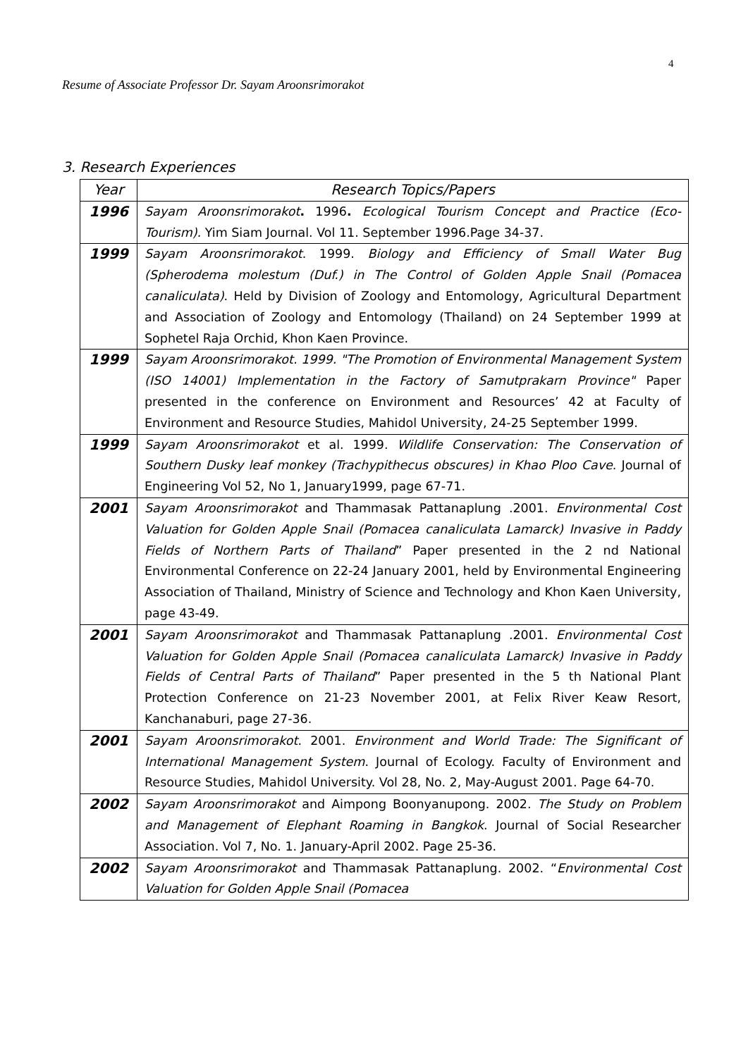4
Resume of Associate Professor Dr. Sayam Aroonsrimorakot
3. Research Experiences
| Year | Research Topics/Papers |
| --- | --- |
| 1996 | Sayam Aroonsrimorakot . 1996 . Ecological Tourism Concept and Practice (Eco-Tourism). Yim Siam Journal. Vol 11. September 1996.Page 34-37. |
| 1999 | Sayam Aroonsrimorakot . 1999. Biology and Efficiency of Small Water Bug (Spherodema molestum (Duf.) in The Control of Golden Apple Snail (Pomacea canaliculata) . Held by Division of Zoology and Entomology, Agricultural Department and Association of Zoology and Entomology (Thailand) on 24 September 1999 at Sophetel Raja Orchid, Khon Kaen Province. |
| 1999 | Sayam Aroonsrimorakot. 1999. "The Promotion of Environmental Management System (ISO 14001) Implementation in the Factory of Samutprakarn Province" Paper presented in the conference on Environment and Resources’ 42 at Faculty of Environment and Resource Studies, Mahidol University, 24-25 September 1999. |
| 1999 | Sayam Aroonsrimorakot et al. 1999. Wildlife Conservation: The Conservation of Southern Dusky leaf monkey (Trachypithecus obscures) in Khao Ploo Cave . Journal of Engineering Vol 52, No 1, January1999, page 67-71. |
| 2001 | Sayam Aroonsrimorakot and Thammasak Pattanaplung .2001. Environmental Cost Valuation for Golden Apple Snail (Pomacea canaliculata Lamarck) Invasive in Paddy Fields of Northern Parts of Thailand ” Paper presented in the 2 nd National Environmental Conference on 22-24 January 2001, held by Environmental Engineering Association of Thailand, Ministry of Science and Technology and Khon Kaen University, page 43-49. |
| 2001 | Sayam Aroonsrimorakot and Thammasak Pattanaplung .2001. Environmental Cost Valuation for Golden Apple Snail (Pomacea canaliculata Lamarck) Invasive in Paddy Fields of Central Parts of Thailand ” Paper presented in the 5 th National Plant Protection Conference on 21-23 November 2001, at Felix River Keaw Resort, Kanchanaburi, page 27-36. |
| 2001 | Sayam Aroonsrimorakot . 2001. Environment and World Trade: The Significant of International Management System . Journal of Ecology. Faculty of Environment and Resource Studies, Mahidol University. Vol 28, No. 2, May-August 2001. Page 64-70. |
| 2002 | Sayam Aroonsrimorakot and Aimpong Boonyanupong. 2002. The Study on Problem and Management of Elephant Roaming in Bangkok . Journal of Social Researcher Association. Vol 7, No. 1. January-April 2002. Page 25-36. |
| 2002 | Sayam Aroonsrimorakot and Thammasak Pattanaplung. 2002. “ Environmental Cost Valuation for Golden Apple Snail (Pomacea |